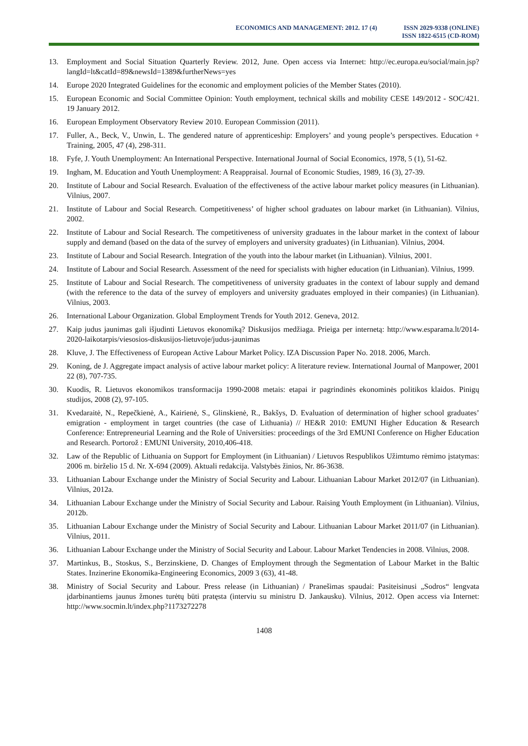ECONOMICS AND MANAGEMENT: 2012. 17 (4)
ISSN 2029-9338 (ONLINE)
ISSN 1822-6515 (CD-ROM)
13. Employment and Social Situation Quarterly Review. 2012, June. Open access via Internet: http://ec.europa.eu/social/main.jsp?langId=lt&catId=89&newsId=1389&furtherNews=yes
14. Europe 2020 Integrated Guidelines for the economic and employment policies of the Member States (2010).
15. European Economic and Social Committee Opinion: Youth employment, technical skills and mobility CESE 149/2012 - SOC/421. 19 January 2012.
16. European Employment Observatory Review 2010. European Commission (2011).
17. Fuller, A., Beck, V., Unwin, L. The gendered nature of apprenticeship: Employers’ and young people’s perspectives. Education + Training, 2005, 47 (4), 298-311.
18. Fyfe, J. Youth Unemployment: An International Perspective. International Journal of Social Economics, 1978, 5 (1), 51-62.
19. Ingham, M. Education and Youth Unemployment: A Reappraisal. Journal of Economic Studies, 1989, 16 (3), 27-39.
20. Institute of Labour and Social Research. Evaluation of the effectiveness of the active labour market policy measures (in Lithuanian). Vilnius, 2007.
21. Institute of Labour and Social Research. Competitiveness’ of higher school graduates on labour market (in Lithuanian). Vilnius, 2002.
22. Institute of Labour and Social Research. The competitiveness of university graduates in the labour market in the context of labour supply and demand (based on the data of the survey of employers and university graduates) (in Lithuanian). Vilnius, 2004.
23. Institute of Labour and Social Research. Integration of the youth into the labour market (in Lithuanian). Vilnius, 2001.
24. Institute of Labour and Social Research. Assessment of the need for specialists with higher education (in Lithuanian). Vilnius, 1999.
25. Institute of Labour and Social Research. The competitiveness of university graduates in the context of labour supply and demand (with the reference to the data of the survey of employers and university graduates employed in their companies) (in Lithuanian). Vilnius, 2003.
26. International Labour Organization. Global Employment Trends for Youth 2012. Geneva, 2012.
27. Kaip judus jaunimas gali išjudinti Lietuvos ekonomiką? Diskusijos medžiaga. Prieiga per internetą: http://www.esparama.lt/2014-2020-laikotarpis/viesosios-diskusijos-lietuvoje/judus-jaunimas
28. Kluve, J. The Effectiveness of European Active Labour Market Policy. IZA Discussion Paper No. 2018. 2006, March.
29. Koning, de J. Aggregate impact analysis of active labour market policy: A literature review. International Journal of Manpower, 2001 22 (8), 707-735.
30. Kuodis, R. Lietuvos ekonomikos transformacija 1990-2008 metais: etapai ir pagrindinės ekonominės politikos klaidos. Pinigų studijos, 2008 (2), 97-105.
31. Kvedaraitė, N., Repečkienė, A., Kairienė, S., Glinskienė, R., Bakšys, D. Evaluation of determination of higher school graduates’ emigration - employment in target countries (the case of Lithuania) // HE&R 2010: EMUNI Higher Education & Research Conference: Entrepreneurial Learning and the Role of Universities: proceedings of the 3rd EMUNI Conference on Higher Education and Research. Portorož : EMUNI University, 2010,406-418.
32. Law of the Republic of Lithuania on Support for Employment (in Lithuanian) / Lietuvos Respublikos Užimtumo rėmimo įstatymas: 2006 m. birželio 15 d. Nr. X-694 (2009). Aktuali redakcija. Valstybės žinios, Nr. 86-3638.
33. Lithuanian Labour Exchange under the Ministry of Social Security and Labour. Lithuanian Labour Market 2012/07 (in Lithuanian). Vilnius, 2012a.
34. Lithuanian Labour Exchange under the Ministry of Social Security and Labour. Raising Youth Employment (in Lithuanian). Vilnius, 2012b.
35. Lithuanian Labour Exchange under the Ministry of Social Security and Labour. Lithuanian Labour Market 2011/07 (in Lithuanian). Vilnius, 2011.
36. Lithuanian Labour Exchange under the Ministry of Social Security and Labour. Labour Market Tendencies in 2008. Vilnius, 2008.
37. Martinkus, B., Stoskus, S., Berzinskiene, D. Changes of Employment through the Segmentation of Labour Market in the Baltic States. Inzinerine Ekonomika-Engineering Economics, 2009 3 (63), 41-48.
38. Ministry of Social Security and Labour. Press release (in Lithuanian) / Pranešimas spaudai: Pasiteisinusi „Sodros“ lengvata įdarbinantiems jaunus žmones turėtų būti pratęsta (interviu su ministru D. Jankausku). Vilnius, 2012. Open access via Internet: http://www.socmin.lt/index.php?1173272278
1408